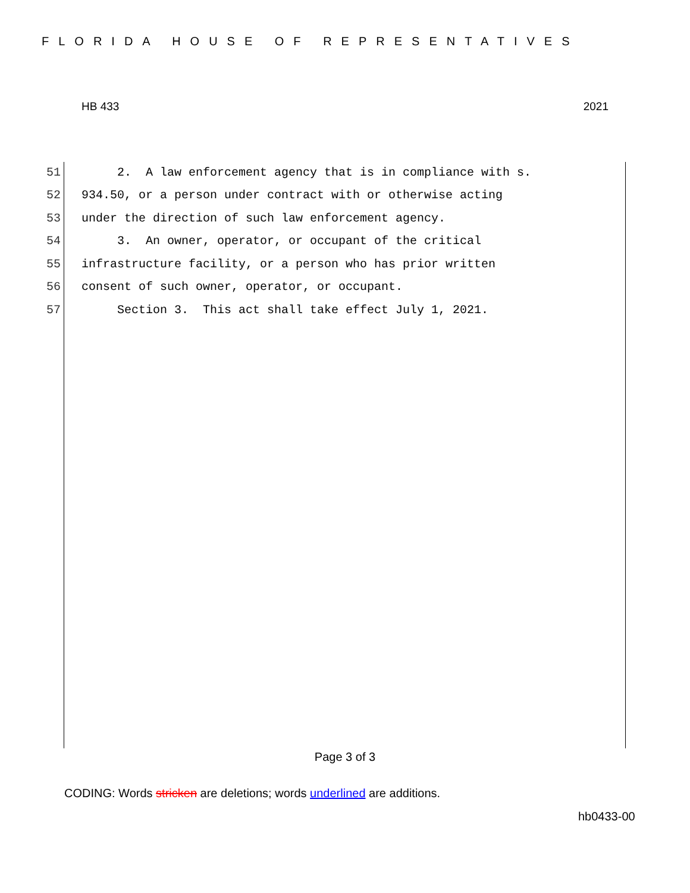FLORIDA HOUSE OF REPRESENTATIVES
HB 433 2021
51 2. A law enforcement agency that is in compliance with s.
52 934.50, or a person under contract with or otherwise acting
53 under the direction of such law enforcement agency.
54 3. An owner, operator, or occupant of the critical
55 infrastructure facility, or a person who has prior written
56 consent of such owner, operator, or occupant.
57 Section 3. This act shall take effect July 1, 2021.
Page 3 of 3
CODING: Words stricken are deletions; words underlined are additions.
hb0433-00